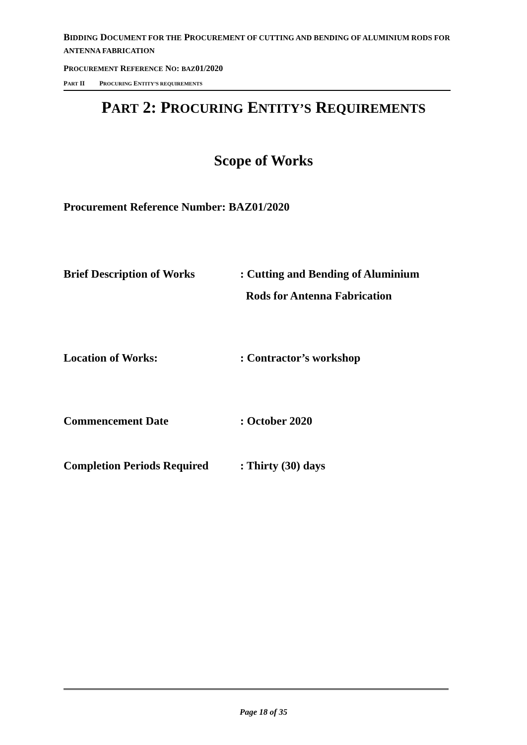BIDDING DOCUMENT FOR THE PROCUREMENT OF CUTTING AND BENDING OF ALUMINIUM RODS FOR ANTENNA FABRICATION
PROCUREMENT REFERENCE NO: BAZ01/2020
PART II PROCURING ENTITY’S REQUIREMENTS
PART 2: PROCURING ENTITY’S REQUIREMENTS
Scope of Works
Procurement Reference Number: BAZ01/2020
Brief Description of Works
: Cutting and Bending of Aluminium
Rods for Antenna Fabrication
Location of Works: : Contractor’s workshop
Commencement Date : October 2020
Completion Periods Required
: Thirty (30) days
Page 18 of 35